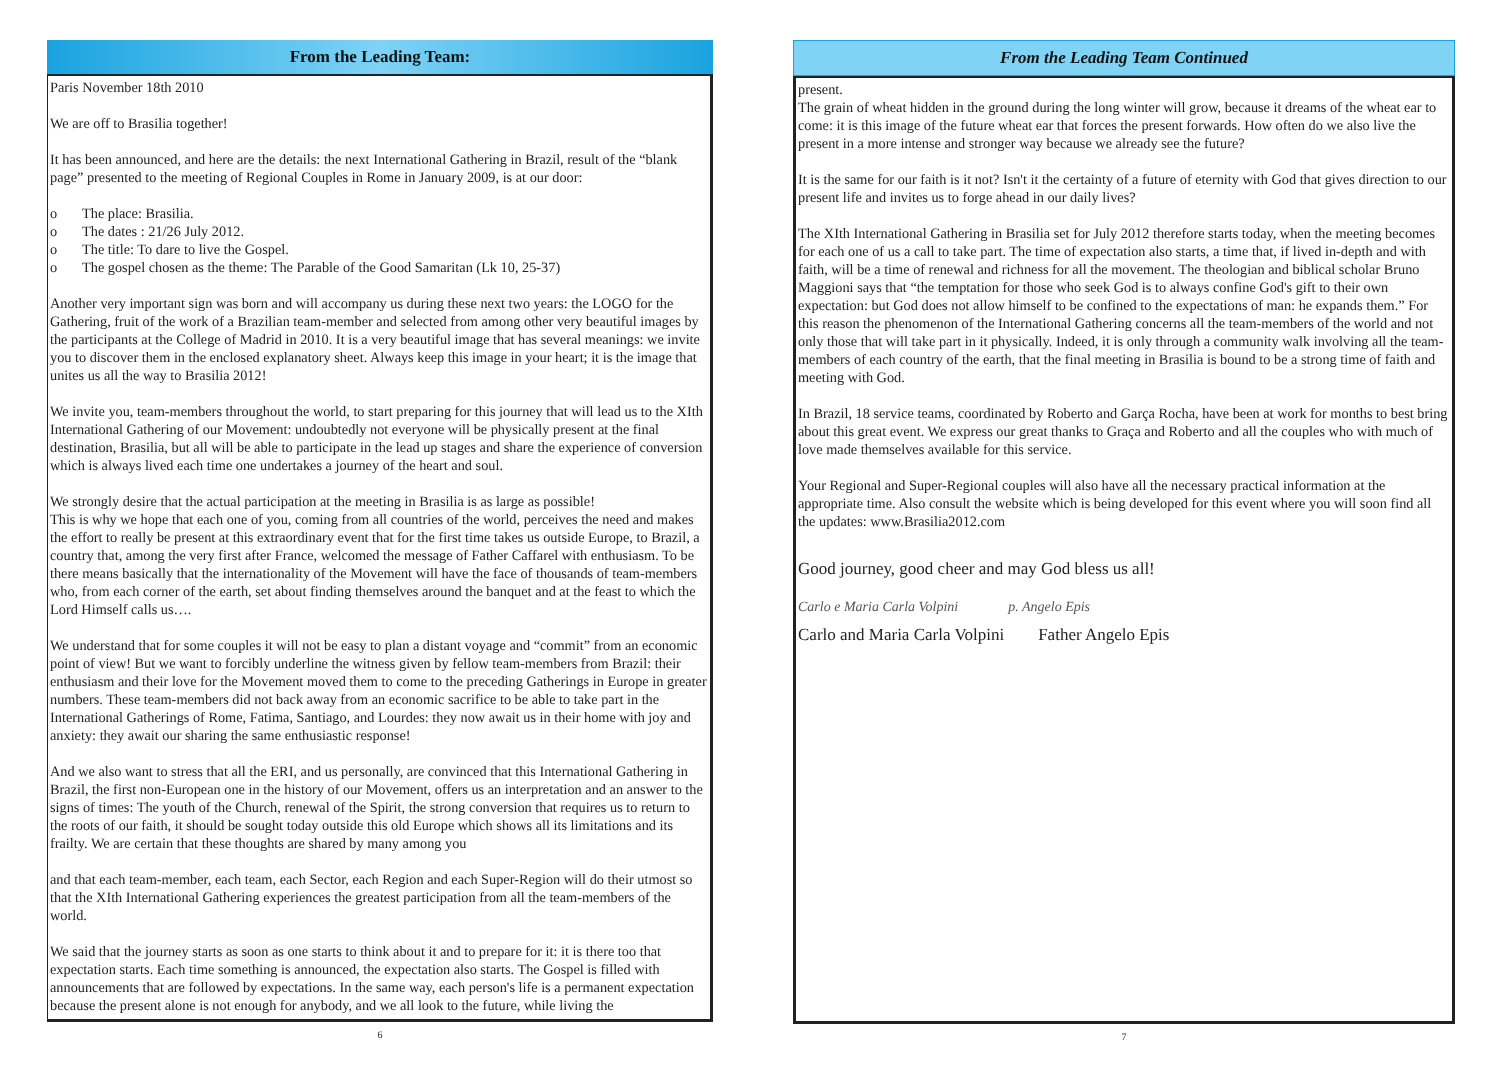From the Leading Team:
Paris November 18th 2010
We are off to Brasilia together!
It has been announced, and here are the details: the next International Gathering in Brazil, result of the “blank page” presented to the meeting of Regional Couples in Rome in January 2009, is at our door:
o The place: Brasilia.
o The dates : 21/26 July 2012.
o The title: To dare to live the Gospel.
o The gospel chosen as the theme: The Parable of the Good Samaritan (Lk 10, 25-37)
Another very important sign was born and will accompany us during these next two years: the LOGO for the Gathering, fruit of the work of a Brazilian team-member and selected from among other very beautiful images by the participants at the College of Madrid in 2010. It is a very beautiful image that has several meanings: we invite you to discover them in the enclosed explanatory sheet. Always keep this image in your heart; it is the image that unites us all the way to Brasilia 2012!
We invite you, team-members throughout the world, to start preparing for this journey that will lead us to the XIth International Gathering of our Movement: undoubtedly not everyone will be physically present at the final destination, Brasilia, but all will be able to participate in the lead up stages and share the experience of conversion which is always lived each time one undertakes a journey of the heart and soul.
We strongly desire that the actual participation at the meeting in Brasilia is as large as possible!
This is why we hope that each one of you, coming from all countries of the world, perceives the need and makes the effort to really be present at this extraordinary event that for the first time takes us outside Europe, to Brazil, a country that, among the very first after France, welcomed the message of Father Caffarel with enthusiasm. To be there means basically that the internationality of the Movement will have the face of thousands of team-members who, from each corner of the earth, set about finding themselves around the banquet and at the feast to which the Lord Himself calls us….
We understand that for some couples it will not be easy to plan a distant voyage and “commit” from an economic point of view! But we want to forcibly underline the witness given by fellow team-members from Brazil: their enthusiasm and their love for the Movement moved them to come to the preceding Gatherings in Europe in greater numbers. These team-members did not back away from an economic sacrifice to be able to take part in the International Gatherings of Rome, Fatima, Santiago, and Lourdes: they now await us in their home with joy and anxiety: they await our sharing the same enthusiastic response!
And we also want to stress that all the ERI, and us personally, are convinced that this International Gathering in Brazil, the first non-European one in the history of our Movement, offers us an interpretation and an answer to the signs of times: The youth of the Church, renewal of the Spirit, the strong conversion that requires us to return to the roots of our faith, it should be sought today outside this old Europe which shows all its limitations and its frailty. We are certain that these thoughts are shared by many among you
and that each team-member, each team, each Sector, each Region and each Super-Region will do their utmost so that the XIth International Gathering experiences the greatest participation from all the team-members of the world.
We said that the journey starts as soon as one starts to think about it and to prepare for it: it is there too that expectation starts. Each time something is announced, the expectation also starts. The Gospel is filled with announcements that are followed by expectations. In the same way, each person's life is a permanent expectation because the present alone is not enough for anybody, and we all look to the future, while living the
6
From the Leading Team Continued
present.
The grain of wheat hidden in the ground during the long winter will grow, because it dreams of the wheat ear to come: it is this image of the future wheat ear that forces the present forwards. How often do we also live the present in a more intense and stronger way because we already see the future?
It is the same for our faith is it not? Isn't it the certainty of a future of eternity with God that gives direction to our present life and invites us to forge ahead in our daily lives?
The XIth International Gathering in Brasilia set for July 2012 therefore starts today, when the meeting becomes for each one of us a call to take part. The time of expectation also starts, a time that, if lived in-depth and with faith, will be a time of renewal and richness for all the movement. The theologian and biblical scholar Bruno Maggioni says that “the temptation for those who seek God is to always confine God's gift to their own expectation: but God does not allow himself to be confined to the expectations of man: he expands them.” For this reason the phenomenon of the International Gathering concerns all the team-members of the world and not only those that will take part in it physically. Indeed, it is only through a community walk involving all the team-members of each country of the earth, that the final meeting in Brasilia is bound to be a strong time of faith and meeting with God.
In Brazil, 18 service teams, coordinated by Roberto and Garça Rocha, have been at work for months to best bring about this great event. We express our great thanks to Graça and Roberto and all the couples who with much of love made themselves available for this service.
Your Regional and Super-Regional couples will also have all the necessary practical information at the appropriate time. Also consult the website which is being developed for this event where you will soon find all the updates: www.Brasilia2012.com
Good journey, good cheer and may God bless us all!
Carlo e Maria Carla Volpini p. Angelo Epis
Carlo and Maria Carla Volpini Father Angelo Epis
7